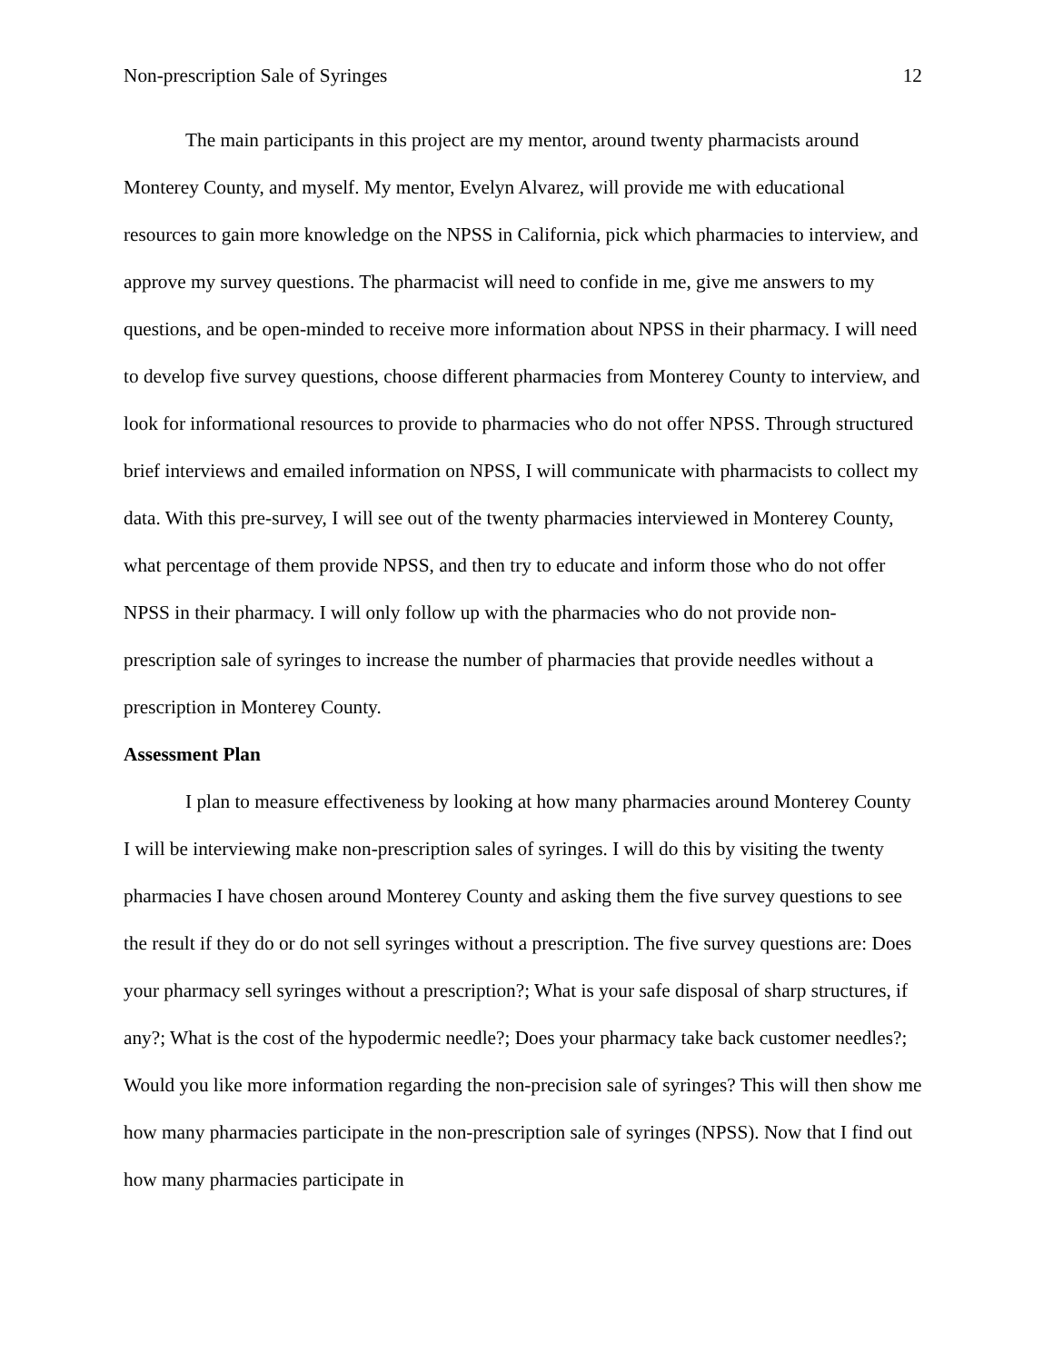Non-prescription Sale of Syringes 12
The main participants in this project are my mentor, around twenty pharmacists around Monterey County, and myself. My mentor, Evelyn Alvarez, will provide me with educational resources to gain more knowledge on the NPSS in California, pick which pharmacies to interview, and approve my survey questions. The pharmacist will need to confide in me, give me answers to my questions, and be open-minded to receive more information about NPSS in their pharmacy. I will need to develop five survey questions, choose different pharmacies from Monterey County to interview, and look for informational resources to provide to pharmacies who do not offer NPSS. Through structured brief interviews and emailed information on NPSS, I will communicate with pharmacists to collect my data. With this pre-survey, I will see out of the twenty pharmacies interviewed in Monterey County, what percentage of them provide NPSS, and then try to educate and inform those who do not offer NPSS in their pharmacy. I will only follow up with the pharmacies who do not provide non-prescription sale of syringes to increase the number of pharmacies that provide needles without a prescription in Monterey County.
Assessment Plan
I plan to measure effectiveness by looking at how many pharmacies around Monterey County I will be interviewing make non-prescription sales of syringes. I will do this by visiting the twenty pharmacies I have chosen around Monterey County and asking them the five survey questions to see the result if they do or do not sell syringes without a prescription. The five survey questions are: Does your pharmacy sell syringes without a prescription?; What is your safe disposal of sharp structures, if any?; What is the cost of the hypodermic needle?; Does your pharmacy take back customer needles?; Would you like more information regarding the non-precision sale of syringes? This will then show me how many pharmacies participate in the non-prescription sale of syringes (NPSS). Now that I find out how many pharmacies participate in